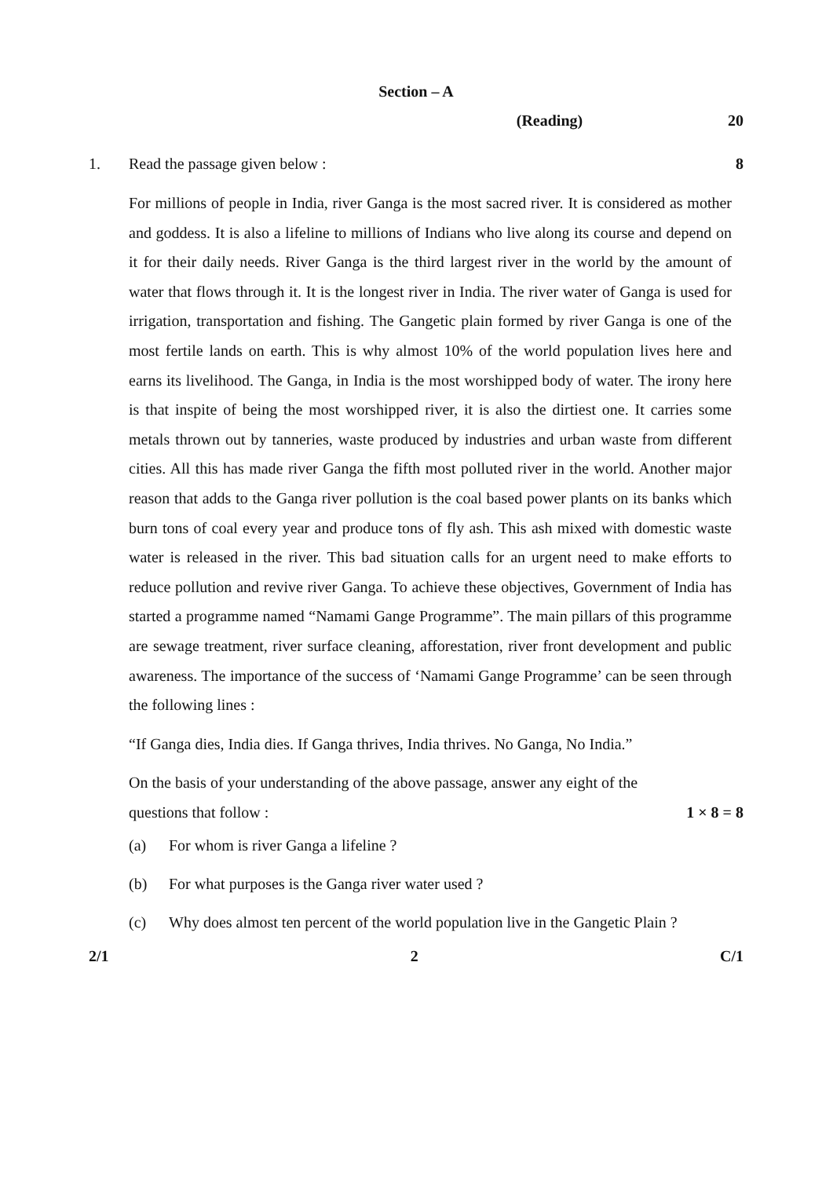Section – A
(Reading) 20
1. Read the passage given below : 8
For millions of people in India, river Ganga is the most sacred river. It is considered as mother and goddess. It is also a lifeline to millions of Indians who live along its course and depend on it for their daily needs. River Ganga is the third largest river in the world by the amount of water that flows through it. It is the longest river in India. The river water of Ganga is used for irrigation, transportation and fishing. The Gangetic plain formed by river Ganga is one of the most fertile lands on earth. This is why almost 10% of the world population lives here and earns its livelihood. The Ganga, in India is the most worshipped body of water. The irony here is that inspite of being the most worshipped river, it is also the dirtiest one. It carries some metals thrown out by tanneries, waste produced by industries and urban waste from different cities. All this has made river Ganga the fifth most polluted river in the world. Another major reason that adds to the Ganga river pollution is the coal based power plants on its banks which burn tons of coal every year and produce tons of fly ash. This ash mixed with domestic waste water is released in the river. This bad situation calls for an urgent need to make efforts to reduce pollution and revive river Ganga. To achieve these objectives, Government of India has started a programme named “Namami Gange Programme”. The main pillars of this programme are sewage treatment, river surface cleaning, afforestation, river front development and public awareness. The importance of the success of ‘Namami Gange Programme’ can be seen through the following lines :
“If Ganga dies, India dies. If Ganga thrives, India thrives. No Ganga, No India.”
On the basis of your understanding of the above passage, answer any eight of the
questions that follow : 1 × 8 = 8
(a) For whom is river Ganga a lifeline ?
(b) For what purposes is the Ganga river water used ?
(c) Why does almost ten percent of the world population live in the Gangetic Plain ?
2/1 2 C/1